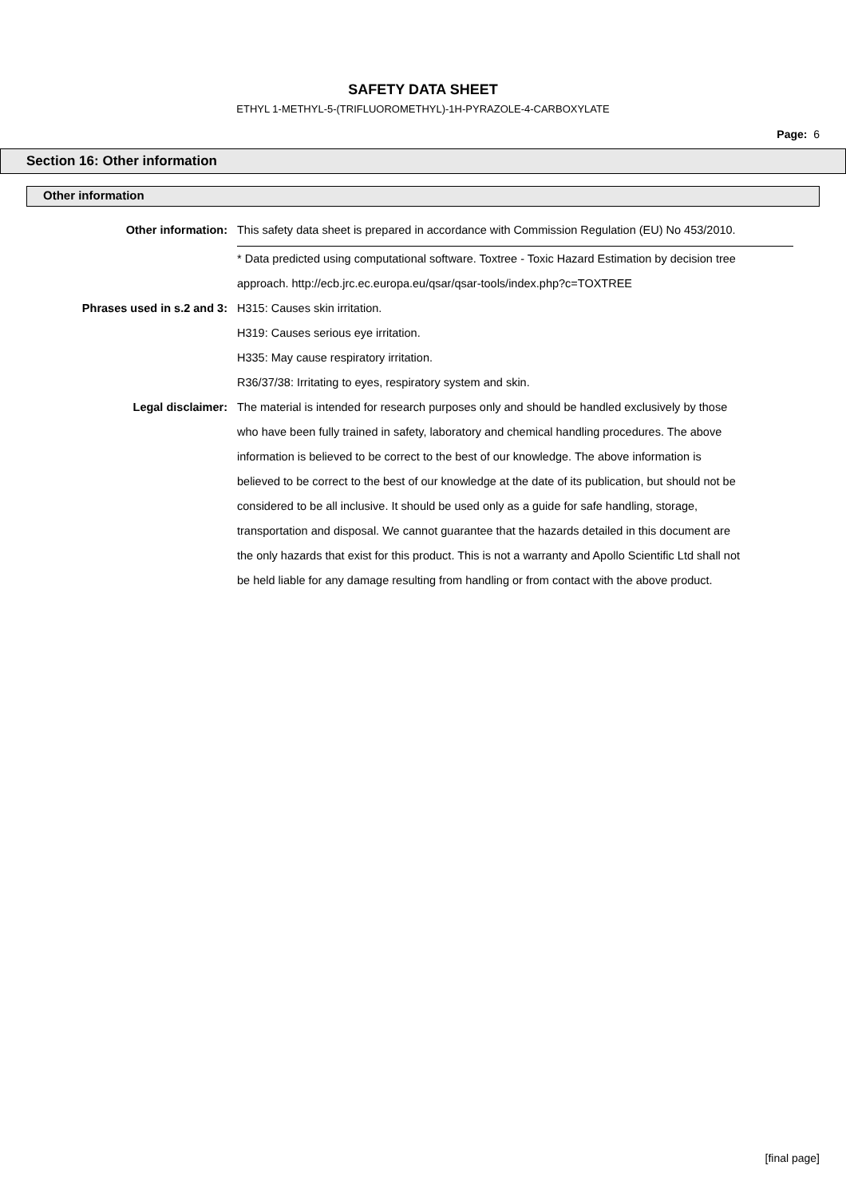SAFETY DATA SHEET
ETHYL 1-METHYL-5-(TRIFLUOROMETHYL)-1H-PYRAZOLE-4-CARBOXYLATE
Page: 6
Section 16: Other information
Other information
Other information: This safety data sheet is prepared in accordance with Commission Regulation (EU) No 453/2010.
* Data predicted using computational software. Toxtree - Toxic Hazard Estimation by decision tree approach. http://ecb.jrc.ec.europa.eu/qsar/qsar-tools/index.php?c=TOXTREE
Phrases used in s.2 and 3: H315: Causes skin irritation.
H319: Causes serious eye irritation.
H335: May cause respiratory irritation.
R36/37/38: Irritating to eyes, respiratory system and skin.
Legal disclaimer: The material is intended for research purposes only and should be handled exclusively by those who have been fully trained in safety, laboratory and chemical handling procedures. The above information is believed to be correct to the best of our knowledge. The above information is believed to be correct to the best of our knowledge at the date of its publication, but should not be considered to be all inclusive. It should be used only as a guide for safe handling, storage, transportation and disposal. We cannot guarantee that the hazards detailed in this document are the only hazards that exist for this product. This is not a warranty and Apollo Scientific Ltd shall not be held liable for any damage resulting from handling or from contact with the above product.
[final page]